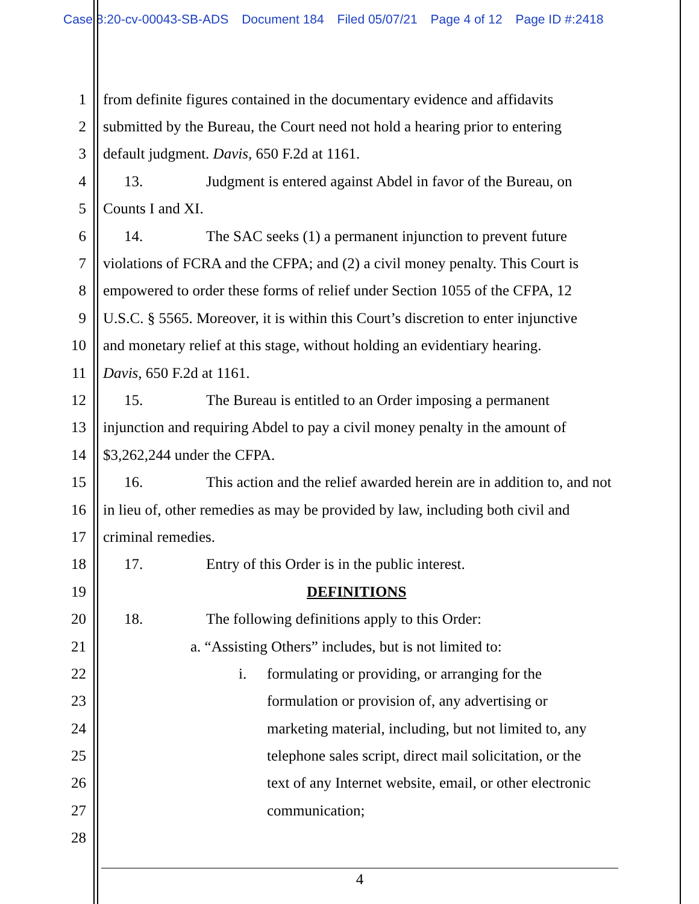Case 8:20-cv-00043-SB-ADS Document 184 Filed 05/07/21 Page 4 of 12 Page ID #:2418
1 from definite figures contained in the documentary evidence and affidavits
2 submitted by the Bureau, the Court need not hold a hearing prior to entering
3 default judgment. Davis, 650 F.2d at 1161.
4 13. Judgment is entered against Abdel in favor of the Bureau, on
5 Counts I and XI.
6 14. The SAC seeks (1) a permanent injunction to prevent future
7 violations of FCRA and the CFPA; and (2) a civil money penalty. This Court is
8 empowered to order these forms of relief under Section 1055 of the CFPA, 12
9 U.S.C. § 5565. Moreover, it is within this Court’s discretion to enter injunctive
10 and monetary relief at this stage, without holding an evidentiary hearing.
11 Davis, 650 F.2d at 1161.
12 15. The Bureau is entitled to an Order imposing a permanent
13 injunction and requiring Abdel to pay a civil money penalty in the amount of
14 $3,262,244 under the CFPA.
15 16. This action and the relief awarded herein are in addition to, and not
16 in lieu of, other remedies as may be provided by law, including both civil and
17 criminal remedies.
18 17. Entry of this Order is in the public interest.
19 DEFINITIONS
20 18. The following definitions apply to this Order:
21 a. “Assisting Others” includes, but is not limited to:
22 i. formulating or providing, or arranging for the
23 formulation or provision of, any advertising or
24 marketing material, including, but not limited to, any
25 telephone sales script, direct mail solicitation, or the
26 text of any Internet website, email, or other electronic
27 communication;
28
4